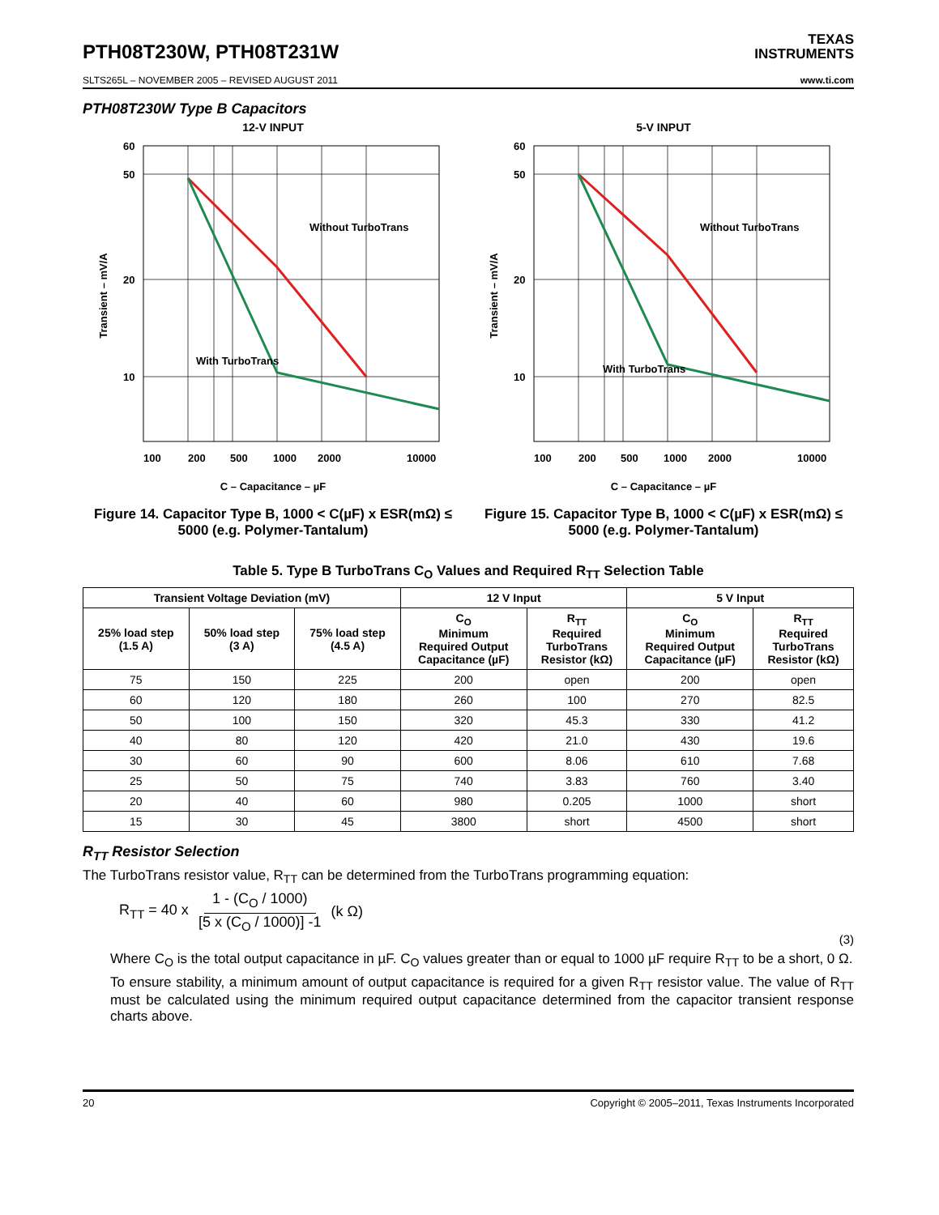PTH08T230W, PTH08T231W
TEXAS
INSTRUMENTS
SLTS265L – NOVEMBER 2005 – REVISED AUGUST 2011 www.ti.com
PTH08T230W Type B Capacitors
12-V INPUT
Transient – mV/A
60
50
20
10
Without TurboTrans
With TurboTrans
100
200
500
1000
2000
10000
C – Capacitance – µF
Figure 14. Capacitor Type B, 1000 < C(µF) x ESR(mΩ) ≤ 5000 (e.g. Polymer-Tantalum)
5-V INPUT
Transient – mV/A
60
50
20
10
Without TurboTrans
With TurboTrans
100
200
500
1000
2000
10000
C – Capacitance – µF
Figure 15. Capacitor Type B, 1000 < C(µF) x ESR(mΩ) ≤ 5000 (e.g. Polymer-Tantalum)
Table 5. Type B TurboTrans C<sub>O</sub> Values and Required R<sub>TT</sub> Selection Table
| Transient Voltage Deviation (mV) | | | 12 V Input | | 5 V Input | |
| --- | --- | --- | --- | --- | --- | --- |
| 25% load step (1.5 A) | 50% load step (3 A) | 75% load step (4.5 A) | C<sub>O</sub> Minimum Required Output Capacitance (µF) | R<sub>TT</sub> Required TurboTrans Resistor (kΩ) | C<sub>O</sub> Minimum Required Output Capacitance (µF) | R<sub>TT</sub> Required TurboTrans Resistor (kΩ) |
| 75 | 150 | 225 | 200 | open | 200 | open |
| 60 | 120 | 180 | 260 | 100 | 270 | 82.5 |
| 50 | 100 | 150 | 320 | 45.3 | 330 | 41.2 |
| 40 | 80 | 120 | 420 | 21.0 | 430 | 19.6 |
| 30 | 60 | 90 | 600 | 8.06 | 610 | 7.68 |
| 25 | 50 | 75 | 740 | 3.83 | 760 | 3.40 |
| 20 | 40 | 60 | 980 | 0.205 | 1000 | short |
| 15 | 30 | 45 | 3800 | short | 4500 | short |
R<sub>TT</sub> Resistor Selection
The TurboTrans resistor value, R<sub>TT</sub> can be determined from the TurboTrans programming equation:
R<sub>TT</sub> = 40 x 1 - (C<sub>O</sub> / 1000) [5 x (C<sub>O</sub> / 1000)] -1 (k Ω)
(3)
Where C<sub>O</sub> is the total output capacitance in µF. C<sub>O</sub> values greater than or equal to 1000 µF require R<sub>TT</sub> to be a short, 0 Ω.
To ensure stability, a minimum amount of output capacitance is required for a given R<sub>TT</sub> resistor value. The value of R<sub>TT</sub> must be calculated using the minimum required output capacitance determined from the capacitor transient response charts above.
20 Copyright © 2005–2011, Texas Instruments Incorporated